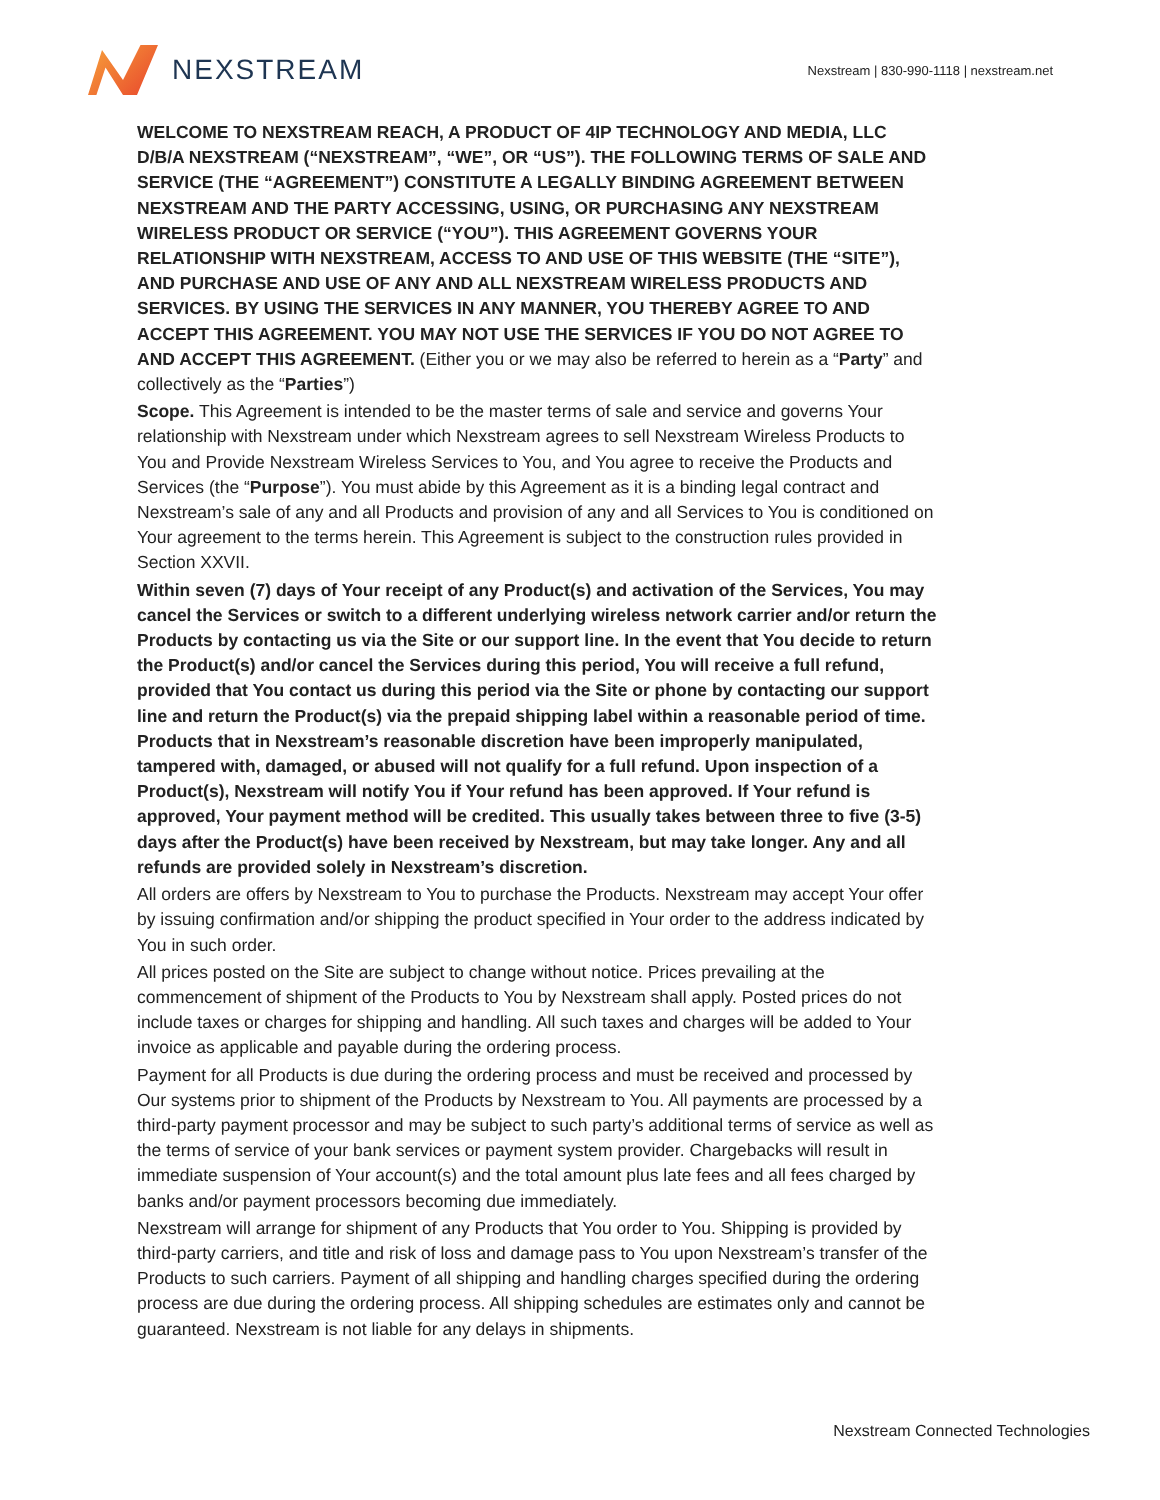NEXSTREAM
Nexstream | 830-990-1118 | nexstream.net
WELCOME TO NEXSTREAM REACH, A PRODUCT OF 4IP TECHNOLOGY AND MEDIA, LLC D/B/A NEXSTREAM (“NEXSTREAM”, “WE”, OR “US”). THE FOLLOWING TERMS OF SALE AND SERVICE (THE “AGREEMENT”) CONSTITUTE A LEGALLY BINDING AGREEMENT BETWEEN NEXSTREAM AND THE PARTY ACCESSING, USING, OR PURCHASING ANY NEXSTREAM WIRELESS PRODUCT OR SERVICE (“YOU”). THIS AGREEMENT GOVERNS YOUR RELATIONSHIP WITH NEXSTREAM, ACCESS TO AND USE OF THIS WEBSITE (THE “SITE”), AND PURCHASE AND USE OF ANY AND ALL NEXSTREAM WIRELESS PRODUCTS AND SERVICES. BY USING THE SERVICES IN ANY MANNER, YOU THEREBY AGREE TO AND ACCEPT THIS AGREEMENT. YOU MAY NOT USE THE SERVICES IF YOU DO NOT AGREE TO AND ACCEPT THIS AGREEMENT. (Either you or we may also be referred to herein as a “Party” and collectively as the “Parties”)
Scope. This Agreement is intended to be the master terms of sale and service and governs Your relationship with Nexstream under which Nexstream agrees to sell Nexstream Wireless Products to You and Provide Nexstream Wireless Services to You, and You agree to receive the Products and Services (the “Purpose”). You must abide by this Agreement as it is a binding legal contract and Nexstream’s sale of any and all Products and provision of any and all Services to You is conditioned on Your agreement to the terms herein. This Agreement is subject to the construction rules provided in Section XXVII.
Within seven (7) days of Your receipt of any Product(s) and activation of the Services, You may cancel the Services or switch to a different underlying wireless network carrier and/or return the Products by contacting us via the Site or our support line. In the event that You decide to return the Product(s) and/or cancel the Services during this period, You will receive a full refund, provided that You contact us during this period via the Site or phone by contacting our support line and return the Product(s) via the prepaid shipping label within a reasonable period of time. Products that in Nexstream’s reasonable discretion have been improperly manipulated, tampered with, damaged, or abused will not qualify for a full refund. Upon inspection of a Product(s), Nexstream will notify You if Your refund has been approved. If Your refund is approved, Your payment method will be credited. This usually takes between three to five (3-5) days after the Product(s) have been received by Nexstream, but may take longer. Any and all refunds are provided solely in Nexstream’s discretion.
All orders are offers by Nexstream to You to purchase the Products. Nexstream may accept Your offer by issuing confirmation and/or shipping the product specified in Your order to the address indicated by You in such order.
All prices posted on the Site are subject to change without notice. Prices prevailing at the commencement of shipment of the Products to You by Nexstream shall apply. Posted prices do not include taxes or charges for shipping and handling. All such taxes and charges will be added to Your invoice as applicable and payable during the ordering process.
Payment for all Products is due during the ordering process and must be received and processed by Our systems prior to shipment of the Products by Nexstream to You. All payments are processed by a third-party payment processor and may be subject to such party’s additional terms of service as well as the terms of service of your bank services or payment system provider. Chargebacks will result in immediate suspension of Your account(s) and the total amount plus late fees and all fees charged by banks and/or payment processors becoming due immediately.
Nexstream will arrange for shipment of any Products that You order to You. Shipping is provided by third-party carriers, and title and risk of loss and damage pass to You upon Nexstream’s transfer of the Products to such carriers. Payment of all shipping and handling charges specified during the ordering process are due during the ordering process. All shipping schedules are estimates only and cannot be guaranteed. Nexstream is not liable for any delays in shipments.
Nexstream Connected Technologies